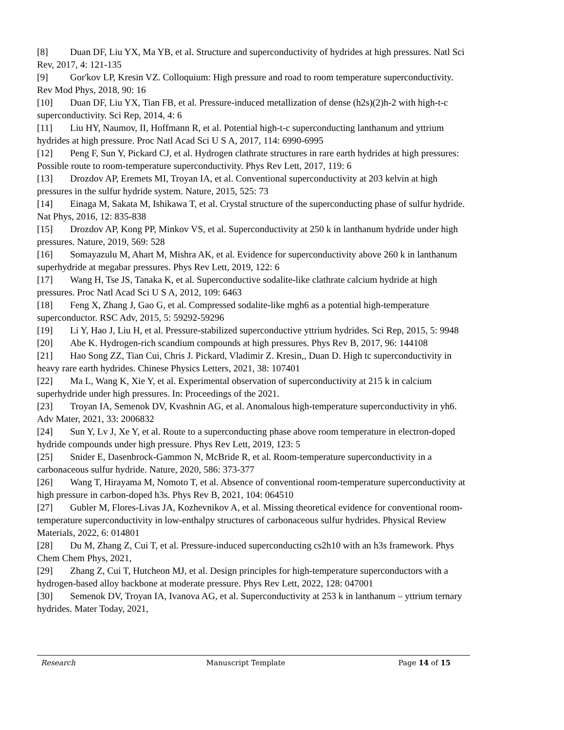[8] Duan DF, Liu YX, Ma YB, et al. Structure and superconductivity of hydrides at high pressures. Natl Sci Rev, 2017, 4: 121-135
[9] Gor'kov LP, Kresin VZ. Colloquium: High pressure and road to room temperature superconductivity. Rev Mod Phys, 2018, 90: 16
[10] Duan DF, Liu YX, Tian FB, et al. Pressure-induced metallization of dense (h2s)(2)h-2 with high-t-c superconductivity. Sci Rep, 2014, 4: 6
[11] Liu HY, Naumov, II, Hoffmann R, et al. Potential high-t-c superconducting lanthanum and yttrium hydrides at high pressure. Proc Natl Acad Sci U S A, 2017, 114: 6990-6995
[12] Peng F, Sun Y, Pickard CJ, et al. Hydrogen clathrate structures in rare earth hydrides at high pressures: Possible route to room-temperature superconductivity. Phys Rev Lett, 2017, 119: 6
[13] Drozdov AP, Eremets MI, Troyan IA, et al. Conventional superconductivity at 203 kelvin at high pressures in the sulfur hydride system. Nature, 2015, 525: 73
[14] Einaga M, Sakata M, Ishikawa T, et al. Crystal structure of the superconducting phase of sulfur hydride. Nat Phys, 2016, 12: 835-838
[15] Drozdov AP, Kong PP, Minkov VS, et al. Superconductivity at 250 k in lanthanum hydride under high pressures. Nature, 2019, 569: 528
[16] Somayazulu M, Ahart M, Mishra AK, et al. Evidence for superconductivity above 260 k in lanthanum superhydride at megabar pressures. Phys Rev Lett, 2019, 122: 6
[17] Wang H, Tse JS, Tanaka K, et al. Superconductive sodalite-like clathrate calcium hydride at high pressures. Proc Natl Acad Sci U S A, 2012, 109: 6463
[18] Feng X, Zhang J, Gao G, et al. Compressed sodalite-like mgh6 as a potential high-temperature superconductor. RSC Adv, 2015, 5: 59292-59296
[19] Li Y, Hao J, Liu H, et al. Pressure-stabilized superconductive yttrium hydrides. Sci Rep, 2015, 5: 9948
[20] Abe K. Hydrogen-rich scandium compounds at high pressures. Phys Rev B, 2017, 96: 144108
[21] Hao Song ZZ, Tian Cui, Chris J. Pickard, Vladimir Z. Kresin,, Duan D. High tc superconductivity in heavy rare earth hydrides. Chinese Physics Letters, 2021, 38: 107401
[22] Ma L, Wang K, Xie Y, et al. Experimental observation of superconductivity at 215 k in calcium superhydride under high pressures. In: Proceedings of the 2021.
[23] Troyan IA, Semenok DV, Kvashnin AG, et al. Anomalous high-temperature superconductivity in yh6. Adv Mater, 2021, 33: 2006832
[24] Sun Y, Lv J, Xe Y, et al. Route to a superconducting phase above room temperature in electron-doped hydride compounds under high pressure. Phys Rev Lett, 2019, 123: 5
[25] Snider E, Dasenbrock-Gammon N, McBride R, et al. Room-temperature superconductivity in a carbonaceous sulfur hydride. Nature, 2020, 586: 373-377
[26] Wang T, Hirayama M, Nomoto T, et al. Absence of conventional room-temperature superconductivity at high pressure in carbon-doped h3s. Phys Rev B, 2021, 104: 064510
[27] Gubler M, Flores-Livas JA, Kozhevnikov A, et al. Missing theoretical evidence for conventional room-temperature superconductivity in low-enthalpy structures of carbonaceous sulfur hydrides. Physical Review Materials, 2022, 6: 014801
[28] Du M, Zhang Z, Cui T, et al. Pressure-induced superconducting cs2h10 with an h3s framework. Phys Chem Chem Phys, 2021,
[29] Zhang Z, Cui T, Hutcheon MJ, et al. Design principles for high-temperature superconductors with a hydrogen-based alloy backbone at moderate pressure. Phys Rev Lett, 2022, 128: 047001
[30] Semenok DV, Troyan IA, Ivanova AG, et al. Superconductivity at 253 k in lanthanum – yttrium ternary hydrides. Mater Today, 2021,
Research Manuscript Template Page 14 of 15